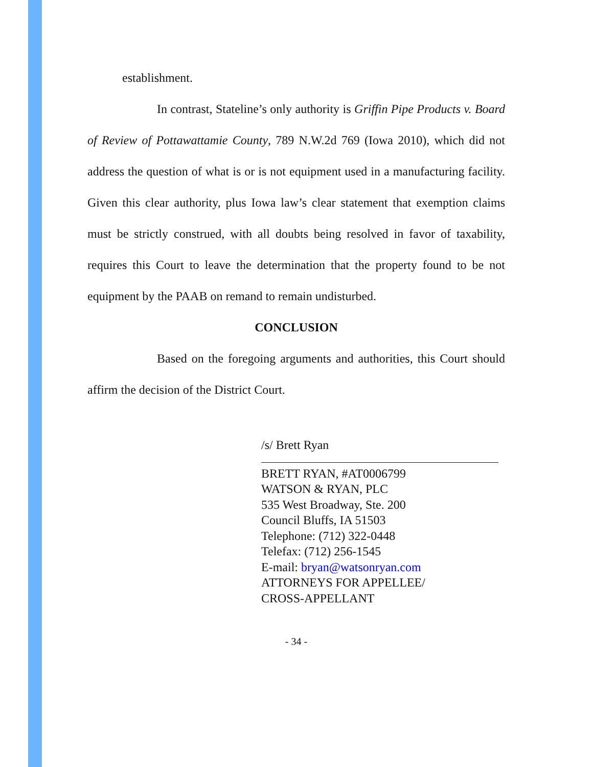establishment.
In contrast, Stateline’s only authority is Griffin Pipe Products v. Board of Review of Pottawattamie County, 789 N.W.2d 769 (Iowa 2010), which did not address the question of what is or is not equipment used in a manufacturing facility. Given this clear authority, plus Iowa law’s clear statement that exemption claims must be strictly construed, with all doubts being resolved in favor of taxability, requires this Court to leave the determination that the property found to be not equipment by the PAAB on remand to remain undisturbed.
CONCLUSION
Based on the foregoing arguments and authorities, this Court should affirm the decision of the District Court.
/s/ Brett Ryan
BRETT RYAN, #AT0006799
WATSON & RYAN, PLC
535 West Broadway, Ste. 200
Council Bluffs, IA 51503
Telephone: (712) 322-0448
Telefax: (712) 256-1545
E-mail: bryan@watsonryan.com
ATTORNEYS FOR APPELLEE/
CROSS-APPELLANT
- 34 -